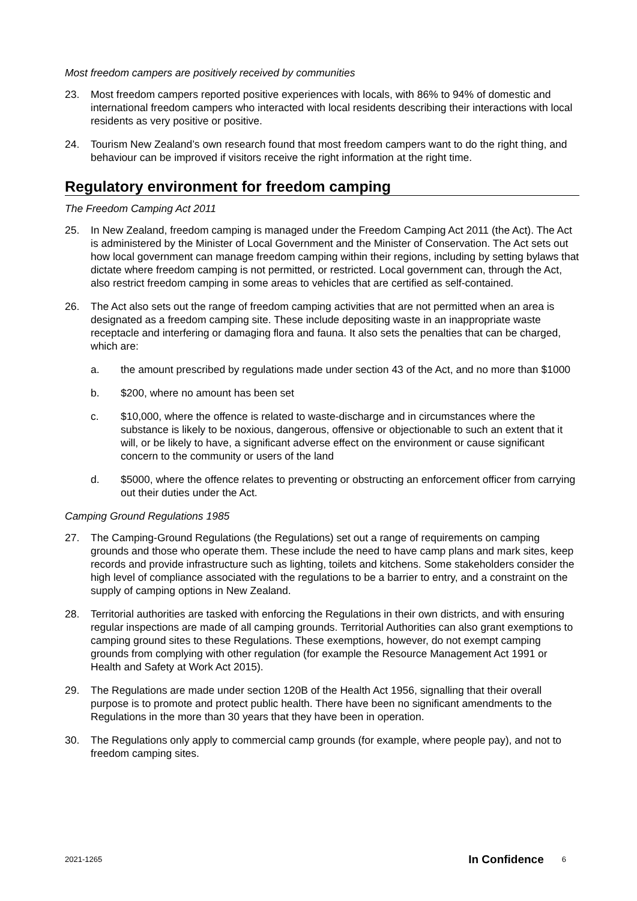Most freedom campers are positively received by communities
23. Most freedom campers reported positive experiences with locals, with 86% to 94% of domestic and international freedom campers who interacted with local residents describing their interactions with local residents as very positive or positive.
24. Tourism New Zealand’s own research found that most freedom campers want to do the right thing, and behaviour can be improved if visitors receive the right information at the right time.
Regulatory environment for freedom camping
The Freedom Camping Act 2011
25. In New Zealand, freedom camping is managed under the Freedom Camping Act 2011 (the Act). The Act is administered by the Minister of Local Government and the Minister of Conservation. The Act sets out how local government can manage freedom camping within their regions, including by setting bylaws that dictate where freedom camping is not permitted, or restricted. Local government can, through the Act, also restrict freedom camping in some areas to vehicles that are certified as self-contained.
26. The Act also sets out the range of freedom camping activities that are not permitted when an area is designated as a freedom camping site. These include depositing waste in an inappropriate waste receptacle and interfering or damaging flora and fauna. It also sets the penalties that can be charged, which are:
a. the amount prescribed by regulations made under section 43 of the Act, and no more than $1000
b. $200, where no amount has been set
c. $10,000, where the offence is related to waste-discharge and in circumstances where the substance is likely to be noxious, dangerous, offensive or objectionable to such an extent that it will, or be likely to have, a significant adverse effect on the environment or cause significant concern to the community or users of the land
d. $5000, where the offence relates to preventing or obstructing an enforcement officer from carrying out their duties under the Act.
Camping Ground Regulations 1985
27. The Camping-Ground Regulations (the Regulations) set out a range of requirements on camping grounds and those who operate them. These include the need to have camp plans and mark sites, keep records and provide infrastructure such as lighting, toilets and kitchens. Some stakeholders consider the high level of compliance associated with the regulations to be a barrier to entry, and a constraint on the supply of camping options in New Zealand.
28. Territorial authorities are tasked with enforcing the Regulations in their own districts, and with ensuring regular inspections are made of all camping grounds. Territorial Authorities can also grant exemptions to camping ground sites to these Regulations. These exemptions, however, do not exempt camping grounds from complying with other regulation (for example the Resource Management Act 1991 or Health and Safety at Work Act 2015).
29. The Regulations are made under section 120B of the Health Act 1956, signalling that their overall purpose is to promote and protect public health. There have been no significant amendments to the Regulations in the more than 30 years that they have been in operation.
30. The Regulations only apply to commercial camp grounds (for example, where people pay), and not to freedom camping sites.
2021-1265 In Confidence 6